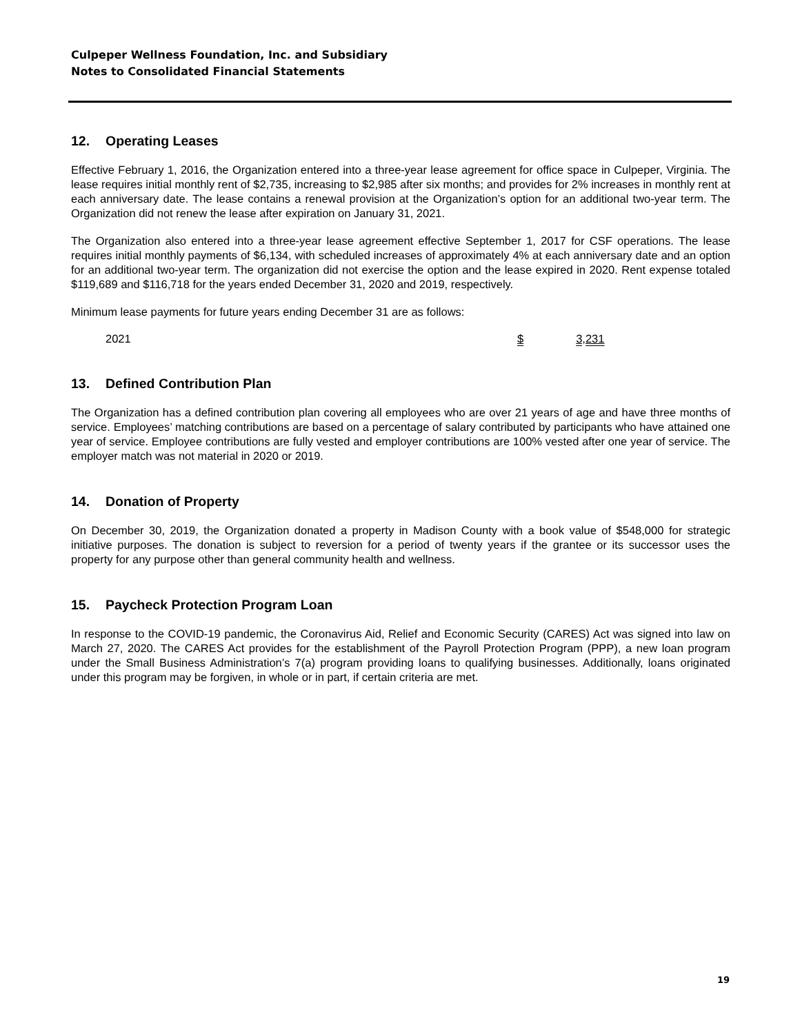Culpeper Wellness Foundation, Inc. and Subsidiary
Notes to Consolidated Financial Statements
12. Operating Leases
Effective February 1, 2016, the Organization entered into a three-year lease agreement for office space in Culpeper, Virginia. The lease requires initial monthly rent of $2,735, increasing to $2,985 after six months; and provides for 2% increases in monthly rent at each anniversary date. The lease contains a renewal provision at the Organization’s option for an additional two-year term. The Organization did not renew the lease after expiration on January 31, 2021.
The Organization also entered into a three-year lease agreement effective September 1, 2017 for CSF operations. The lease requires initial monthly payments of $6,134, with scheduled increases of approximately 4% at each anniversary date and an option for an additional two-year term. The organization did not exercise the option and the lease expired in 2020. Rent expense totaled $119,689 and $116,718 for the years ended December 31, 2020 and 2019, respectively.
Minimum lease payments for future years ending December 31 are as follows:
| 2021 | $ 3,231 |
13. Defined Contribution Plan
The Organization has a defined contribution plan covering all employees who are over 21 years of age and have three months of service. Employees’ matching contributions are based on a percentage of salary contributed by participants who have attained one year of service. Employee contributions are fully vested and employer contributions are 100% vested after one year of service. The employer match was not material in 2020 or 2019.
14. Donation of Property
On December 30, 2019, the Organization donated a property in Madison County with a book value of $548,000 for strategic initiative purposes. The donation is subject to reversion for a period of twenty years if the grantee or its successor uses the property for any purpose other than general community health and wellness.
15. Paycheck Protection Program Loan
In response to the COVID-19 pandemic, the Coronavirus Aid, Relief and Economic Security (CARES) Act was signed into law on March 27, 2020. The CARES Act provides for the establishment of the Payroll Protection Program (PPP), a new loan program under the Small Business Administration’s 7(a) program providing loans to qualifying businesses. Additionally, loans originated under this program may be forgiven, in whole or in part, if certain criteria are met.
19